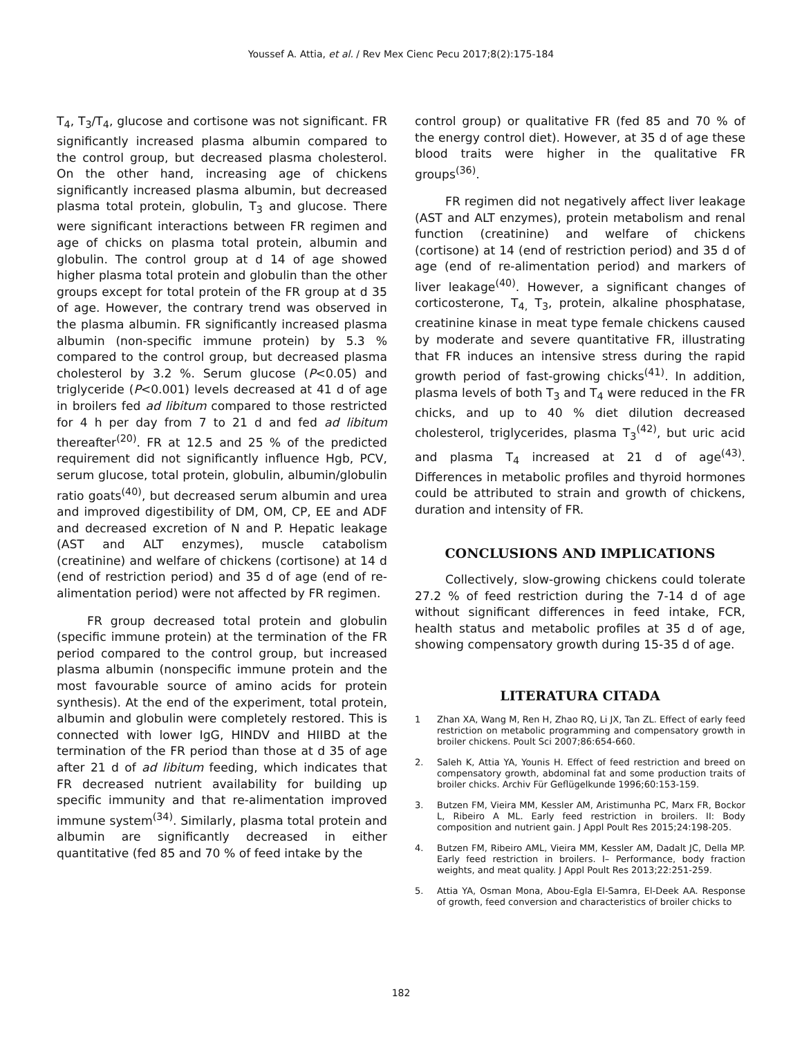Youssef A. Attia, et al. / Rev Mex Cienc Pecu 2017;8(2):175-184
T<sub>4</sub>, T<sub>3</sub>/T<sub>4</sub>, glucose and cortisone was not significant. FR significantly increased plasma albumin compared to the control group, but decreased plasma cholesterol. On the other hand, increasing age of chickens significantly increased plasma albumin, but decreased plasma total protein, globulin, T<sub>3</sub> and glucose. There were significant interactions between FR regimen and age of chicks on plasma total protein, albumin and globulin. The control group at d 14 of age showed higher plasma total protein and globulin than the other groups except for total protein of the FR group at d 35 of age. However, the contrary trend was observed in the plasma albumin. FR significantly increased plasma albumin (non-specific immune protein) by 5.3 % compared to the control group, but decreased plasma cholesterol by 3.2 %. Serum glucose (P<0.05) and triglyceride (P<0.001) levels decreased at 41 d of age in broilers fed ad libitum compared to those restricted for 4 h per day from 7 to 21 d and fed ad libitum thereafter<sup>(20)</sup>. FR at 12.5 and 25 % of the predicted requirement did not significantly influence Hgb, PCV, serum glucose, total protein, globulin, albumin/globulin ratio goats<sup>(40)</sup>, but decreased serum albumin and urea and improved digestibility of DM, OM, CP, EE and ADF and decreased excretion of N and P. Hepatic leakage (AST and ALT enzymes), muscle catabolism (creatinine) and welfare of chickens (cortisone) at 14 d (end of restriction period) and 35 d of age (end of re-alimentation period) were not affected by FR regimen.
FR group decreased total protein and globulin (specific immune protein) at the termination of the FR period compared to the control group, but increased plasma albumin (nonspecific immune protein and the most favourable source of amino acids for protein synthesis). At the end of the experiment, total protein, albumin and globulin were completely restored. This is connected with lower IgG, HINDV and HIIBD at the termination of the FR period than those at d 35 of age after 21 d of ad libitum feeding, which indicates that FR decreased nutrient availability for building up specific immunity and that re-alimentation improved immune system<sup>(34)</sup>. Similarly, plasma total protein and albumin are significantly decreased in either quantitative (fed 85 and 70 % of feed intake by the
control group) or qualitative FR (fed 85 and 70 % of the energy control diet). However, at 35 d of age these blood traits were higher in the qualitative FR groups<sup>(36)</sup>.
FR regimen did not negatively affect liver leakage (AST and ALT enzymes), protein metabolism and renal function (creatinine) and welfare of chickens (cortisone) at 14 (end of restriction period) and 35 d of age (end of re-alimentation period) and markers of liver leakage<sup>(40)</sup>. However, a significant changes of corticosterone, T<sub>4,</sub> T<sub>3</sub>, protein, alkaline phosphatase, creatinine kinase in meat type female chickens caused by moderate and severe quantitative FR, illustrating that FR induces an intensive stress during the rapid growth period of fast-growing chicks<sup>(41)</sup>. In addition, plasma levels of both T<sub>3</sub> and T<sub>4</sub> were reduced in the FR chicks, and up to 40 % diet dilution decreased cholesterol, triglycerides, plasma T<sub>3</sub><sup>(42)</sup>, but uric acid and plasma T<sub>4</sub> increased at 21 d of age<sup>(43)</sup>. Differences in metabolic profiles and thyroid hormones could be attributed to strain and growth of chickens, duration and intensity of FR.
CONCLUSIONS AND IMPLICATIONS
Collectively, slow-growing chickens could tolerate 27.2 % of feed restriction during the 7-14 d of age without significant differences in feed intake, FCR, health status and metabolic profiles at 35 d of age, showing compensatory growth during 15-35 d of age.
LITERATURA CITADA
1 Zhan XA, Wang M, Ren H, Zhao RQ, Li JX, Tan ZL. Effect of early feed restriction on metabolic programming and compensatory growth in broiler chickens. Poult Sci 2007;86:654-660.
2. Saleh K, Attia YA, Younis H. Effect of feed restriction and breed on compensatory growth, abdominal fat and some production traits of broiler chicks. Archiv Für Geflügelkunde 1996;60:153-159.
3. Butzen FM, Vieira MM, Kessler AM, Aristimunha PC, Marx FR, Bockor L, Ribeiro A ML. Early feed restriction in broilers. II: Body composition and nutrient gain. J Appl Poult Res 2015;24:198-205.
4. Butzen FM, Ribeiro AML, Vieira MM, Kessler AM, Dadalt JC, Della MP. Early feed restriction in broilers. I– Performance, body fraction weights, and meat quality. J Appl Poult Res 2013;22:251-259.
5. Attia YA, Osman Mona, Abou-Egla El-Samra, El-Deek AA. Response of growth, feed conversion and characteristics of broiler chicks to
182